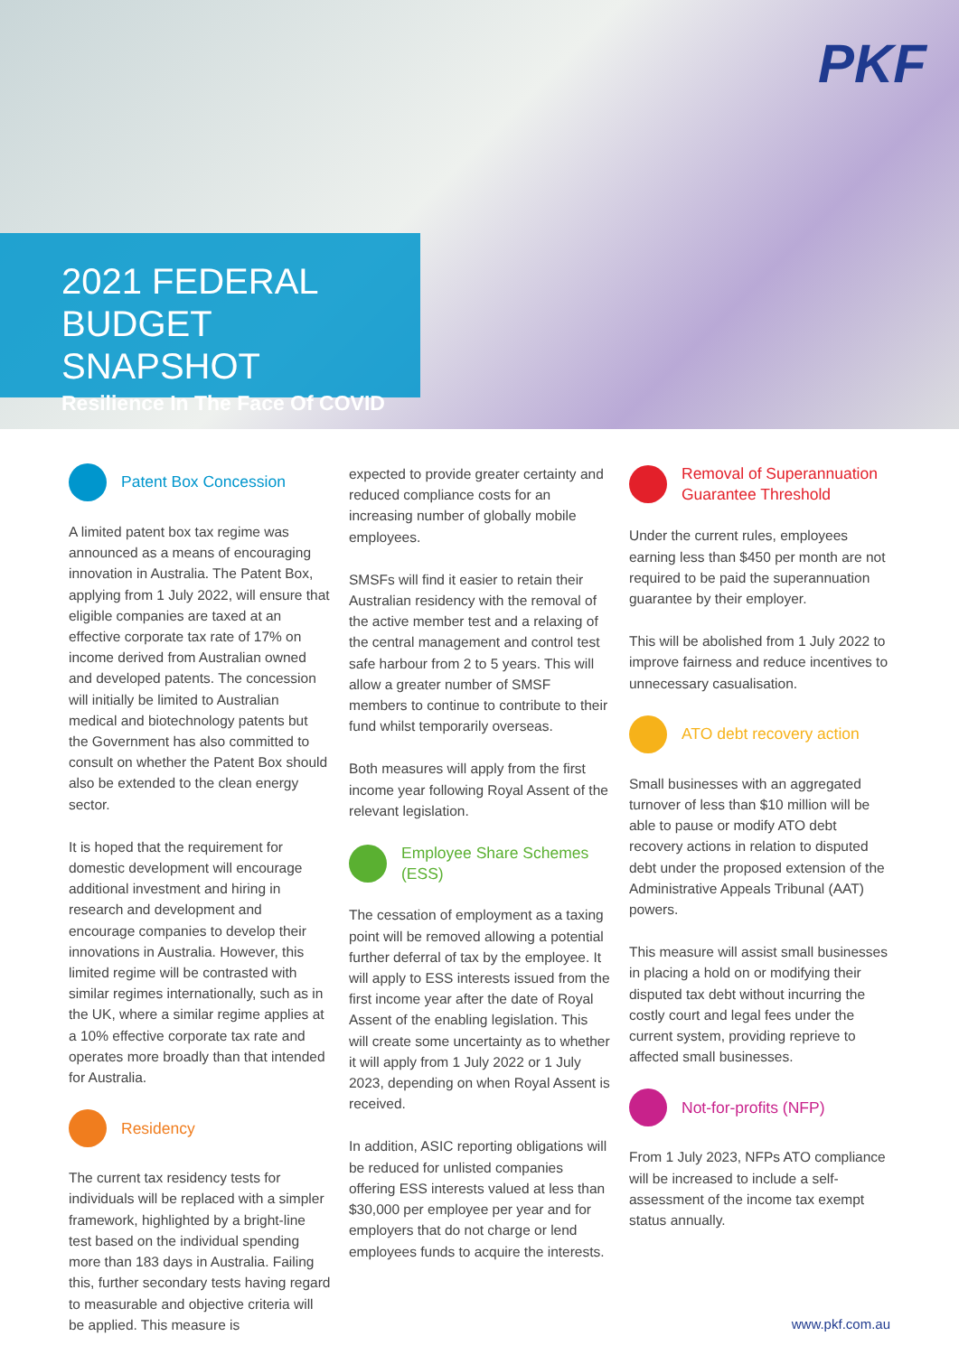PKF
2021 FEDERAL
BUDGET SNAPSHOT
Resilience In The Face Of COVID
Patent Box Concession
A limited patent box tax regime was announced as a means of encouraging innovation in Australia. The Patent Box, applying from 1 July 2022, will ensure that eligible companies are taxed at an effective corporate tax rate of 17% on income derived from Australian owned and developed patents. The concession will initially be limited to Australian medical and biotechnology patents but the Government has also committed to consult on whether the Patent Box should also be extended to the clean energy sector.
It is hoped that the requirement for domestic development will encourage additional investment and hiring in research and development and encourage companies to develop their innovations in Australia. However, this limited regime will be contrasted with similar regimes internationally, such as in the UK, where a similar regime applies at a 10% effective corporate tax rate and operates more broadly than that intended for Australia.
Residency
The current tax residency tests for individuals will be replaced with a simpler framework, highlighted by a bright-line test based on the individual spending more than 183 days in Australia. Failing this, further secondary tests having regard to measurable and objective criteria will be applied. This measure is
expected to provide greater certainty and reduced compliance costs for an increasing number of globally mobile employees.
SMSFs will find it easier to retain their Australian residency with the removal of the active member test and a relaxing of the central management and control test safe harbour from 2 to 5 years. This will allow a greater number of SMSF members to continue to contribute to their fund whilst temporarily overseas.
Both measures will apply from the first income year following Royal Assent of the relevant legislation.
Employee Share Schemes
(ESS)
The cessation of employment as a taxing point will be removed allowing a potential further deferral of tax by the employee. It will apply to ESS interests issued from the first income year after the date of Royal Assent of the enabling legislation. This will create some uncertainty as to whether it will apply from 1 July 2022 or 1 July 2023, depending on when Royal Assent is received.
In addition, ASIC reporting obligations will be reduced for unlisted companies offering ESS interests valued at less than $30,000 per employee per year and for employers that do not charge or lend employees funds to acquire the interests.
Removal of Superannuation
Guarantee Threshold
Under the current rules, employees earning less than $450 per month are not required to be paid the superannuation guarantee by their employer.
This will be abolished from 1 July 2022 to improve fairness and reduce incentives to unnecessary casualisation.
ATO debt recovery action
Small businesses with an aggregated turnover of less than $10 million will be able to pause or modify ATO debt recovery actions in relation to disputed debt under the proposed extension of the Administrative Appeals Tribunal (AAT) powers.
This measure will assist small businesses in placing a hold on or modifying their disputed tax debt without incurring the costly court and legal fees under the current system, providing reprieve to affected small businesses.
Not-for-profits (NFP)
From 1 July 2023, NFPs ATO compliance will be increased to include a self-assessment of the income tax exempt status annually.
www.pkf.com.au